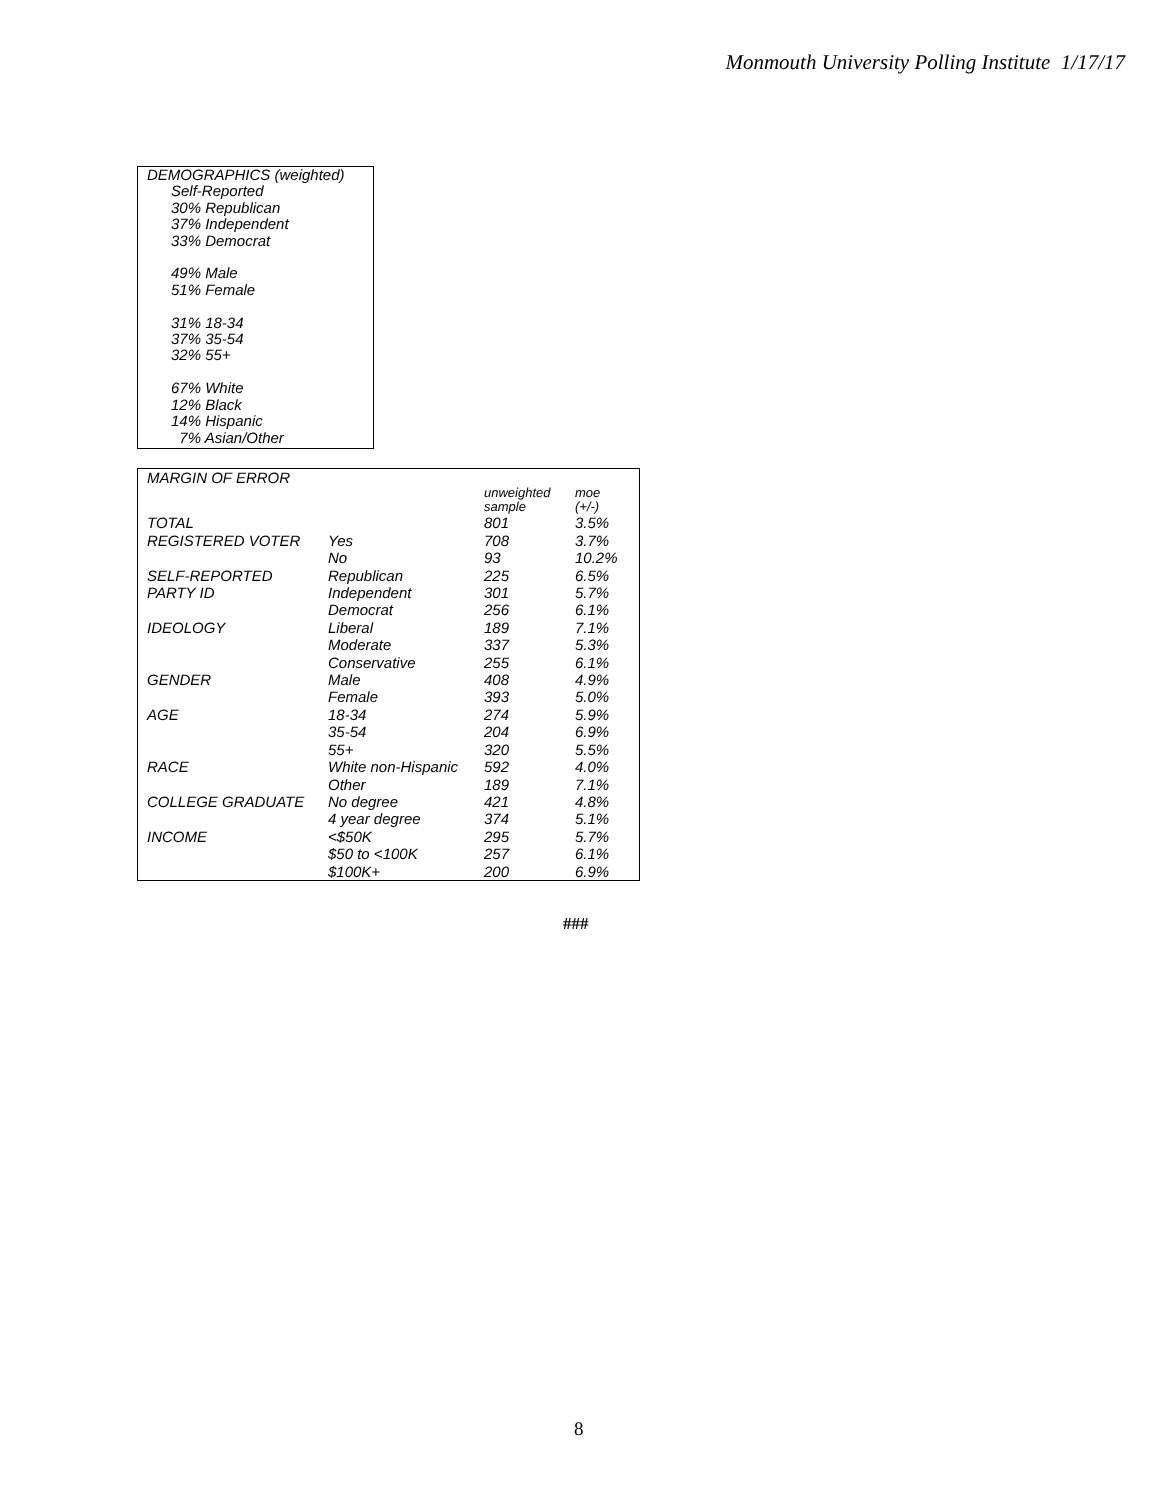Monmouth University Polling Institute 1/17/17
DEMOGRAPHICS (weighted)
Self-Reported
30% Republican
37% Independent
33% Democrat
49% Male
51% Female
31% 18-34
37% 35-54
32% 55+
67% White
12% Black
14% Hispanic
7% Asian/Other
| MARGIN OF ERROR | | | |
| | | unweighted sample | moe (+/-) |
| TOTAL | | 801 | 3.5% |
| REGISTERED VOTER | Yes | 708 | 3.7% |
| | No | 93 | 10.2% |
| SELF-REPORTED | Republican | 225 | 6.5% |
| PARTY ID | Independent | 301 | 5.7% |
| | Democrat | 256 | 6.1% |
| IDEOLOGY | Liberal | 189 | 7.1% |
| | Moderate | 337 | 5.3% |
| | Conservative | 255 | 6.1% |
| GENDER | Male | 408 | 4.9% |
| | Female | 393 | 5.0% |
| AGE | 18-34 | 274 | 5.9% |
| | 35-54 | 204 | 6.9% |
| | 55+ | 320 | 5.5% |
| RACE | White non-Hispanic | 592 | 4.0% |
| | Other | 189 | 7.1% |
| COLLEGE GRADUATE | No degree | 421 | 4.8% |
| | 4 year degree | 374 | 5.1% |
| INCOME | <$50K | 295 | 5.7% |
| | $50 to <100K | 257 | 6.1% |
| | $100K+ | 200 | 6.9% |
###
8